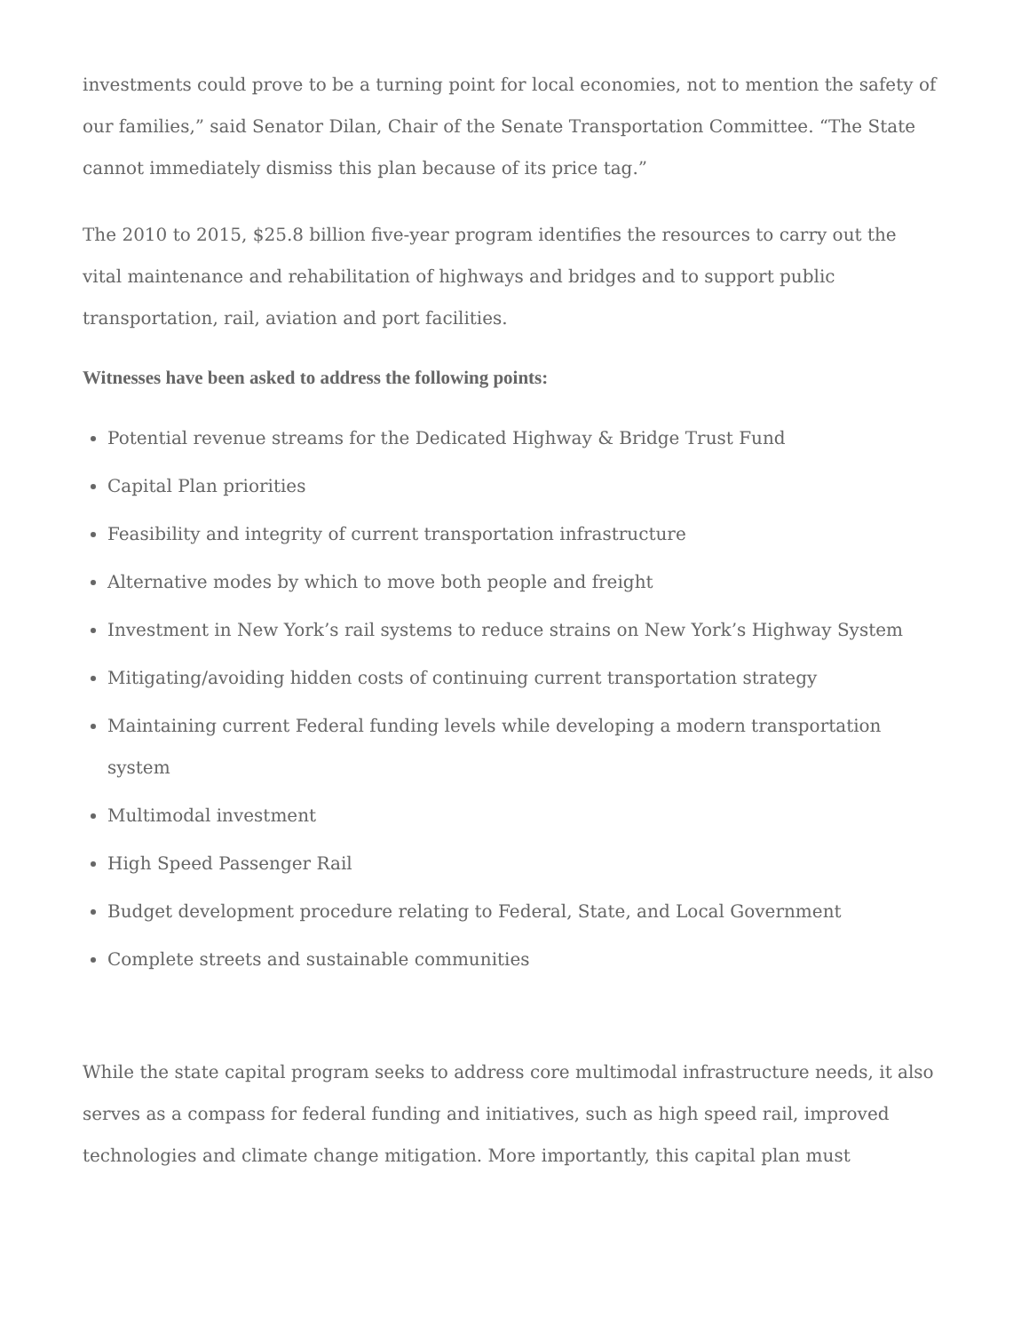investments could prove to be a turning point for local economies, not to mention the safety of our families,” said Senator Dilan, Chair of the Senate Transportation Committee. “The State cannot immediately dismiss this plan because of its price tag.”
The 2010 to 2015, $25.8 billion five-year program identifies the resources to carry out the vital maintenance and rehabilitation of highways and bridges and to support public transportation, rail, aviation and port facilities.
Witnesses have been asked to address the following points:
Potential revenue streams for the Dedicated Highway & Bridge Trust Fund
Capital Plan priorities
Feasibility and integrity of current transportation infrastructure
Alternative modes by which to move both people and freight
Investment in New York’s rail systems to reduce strains on New York’s Highway System
Mitigating/avoiding hidden costs of continuing current transportation strategy
Maintaining current Federal funding levels while developing a modern transportation system
Multimodal investment
High Speed Passenger Rail
Budget development procedure relating to Federal, State, and Local Government
Complete streets and sustainable communities
While the state capital program seeks to address core multimodal infrastructure needs, it also serves as a compass for federal funding and initiatives, such as high speed rail, improved technologies and climate change mitigation. More importantly, this capital plan must